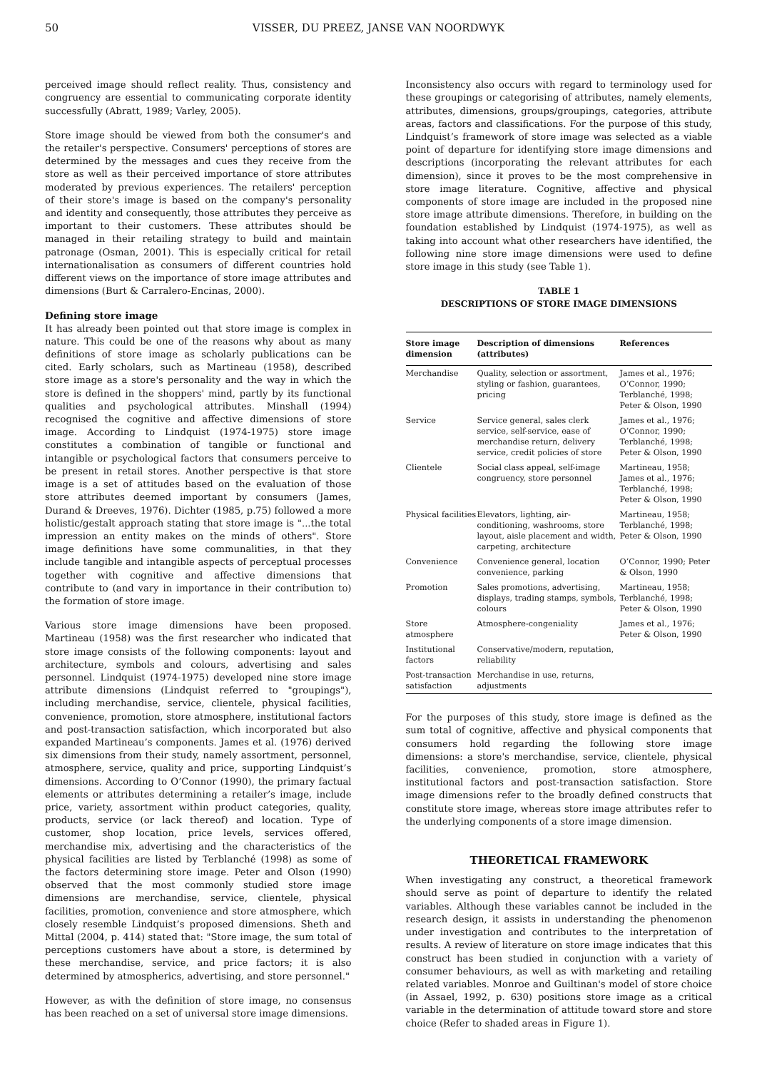50 VISSER, DU PREEZ, JANSE VAN NOORDWYK
perceived image should reflect reality. Thus, consistency and congruency are essential to communicating corporate identity successfully (Abratt, 1989; Varley, 2005).
Store image should be viewed from both the consumer's and the retailer's perspective. Consumers' perceptions of stores are determined by the messages and cues they receive from the store as well as their perceived importance of store attributes moderated by previous experiences. The retailers' perception of their store's image is based on the company's personality and identity and consequently, those attributes they perceive as important to their customers. These attributes should be managed in their retailing strategy to build and maintain patronage (Osman, 2001). This is especially critical for retail internationalisation as consumers of different countries hold different views on the importance of store image attributes and dimensions (Burt & Carralero-Encinas, 2000).
Defining store image
It has already been pointed out that store image is complex in nature. This could be one of the reasons why about as many definitions of store image as scholarly publications can be cited. Early scholars, such as Martineau (1958), described store image as a store's personality and the way in which the store is defined in the shoppers' mind, partly by its functional qualities and psychological attributes. Minshall (1994) recognised the cognitive and affective dimensions of store image. According to Lindquist (1974-1975) store image constitutes a combination of tangible or functional and intangible or psychological factors that consumers perceive to be present in retail stores. Another perspective is that store image is a set of attitudes based on the evaluation of those store attributes deemed important by consumers (James, Durand & Dreeves, 1976). Dichter (1985, p.75) followed a more holistic/gestalt approach stating that store image is "...the total impression an entity makes on the minds of others". Store image definitions have some communalities, in that they include tangible and intangible aspects of perceptual processes together with cognitive and affective dimensions that contribute to (and vary in importance in their contribution to) the formation of store image.
Various store image dimensions have been proposed. Martineau (1958) was the first researcher who indicated that store image consists of the following components: layout and architecture, symbols and colours, advertising and sales personnel. Lindquist (1974-1975) developed nine store image attribute dimensions (Lindquist referred to "groupings"), including merchandise, service, clientele, physical facilities, convenience, promotion, store atmosphere, institutional factors and post-transaction satisfaction, which incorporated but also expanded Martineau’s components. James et al. (1976) derived six dimensions from their study, namely assortment, personnel, atmosphere, service, quality and price, supporting Lindquist’s dimensions. According to O’Connor (1990), the primary factual elements or attributes determining a retailer’s image, include price, variety, assortment within product categories, quality, products, service (or lack thereof) and location. Type of customer, shop location, price levels, services offered, merchandise mix, advertising and the characteristics of the physical facilities are listed by Terblanché (1998) as some of the factors determining store image. Peter and Olson (1990) observed that the most commonly studied store image dimensions are merchandise, service, clientele, physical facilities, promotion, convenience and store atmosphere, which closely resemble Lindquist’s proposed dimensions. Sheth and Mittal (2004, p. 414) stated that: "Store image, the sum total of perceptions customers have about a store, is determined by these merchandise, service, and price factors; it is also determined by atmospherics, advertising, and store personnel."
However, as with the definition of store image, no consensus has been reached on a set of universal store image dimensions.
Inconsistency also occurs with regard to terminology used for these groupings or categorising of attributes, namely elements, attributes, dimensions, groups/groupings, categories, attribute areas, factors and classifications. For the purpose of this study, Lindquist’s framework of store image was selected as a viable point of departure for identifying store image dimensions and descriptions (incorporating the relevant attributes for each dimension), since it proves to be the most comprehensive in store image literature. Cognitive, affective and physical components of store image are included in the proposed nine store image attribute dimensions. Therefore, in building on the foundation established by Lindquist (1974-1975), as well as taking into account what other researchers have identified, the following nine store image dimensions were used to define store image in this study (see Table 1).
TABLE 1
DESCRIPTIONS OF STORE IMAGE DIMENSIONS
| Store image dimension | Description of dimensions (attributes) | References |
| --- | --- | --- |
| Merchandise | Quality, selection or assortment, styling or fashion, guarantees, pricing | James et al., 1976; O’Connor, 1990; Terblanché, 1998; Peter & Olson, 1990 |
| Service | Service general, sales clerk service, self-service, ease of merchandise return, delivery service, credit policies of store | James et al., 1976; O’Connor, 1990; Terblanché, 1998; Peter & Olson, 1990 |
| Clientele | Social class appeal, self-image congruency, store personnel | Martineau, 1958; James et al., 1976; Terblanché, 1998; Peter & Olson, 1990 |
| Physical facilities | Elevators, lighting, air-conditioning, washrooms, store layout, aisle placement and width, carpeting, architecture | Martineau, 1958; Terblanché, 1998; Peter & Olson, 1990 |
| Convenience | Convenience general, location convenience, parking | O’Connor, 1990; Peter & Olson, 1990 |
| Promotion | Sales promotions, advertising, displays, trading stamps, symbols, colours | Martineau, 1958; Terblanché, 1998; Peter & Olson, 1990 |
| Store atmosphere | Atmosphere-congeniality | James et al., 1976; Peter & Olson, 1990 |
| Institutional factors | Conservative/modern, reputation, reliability | |
| Post-transaction satisfaction | Merchandise in use, returns, adjustments | |
For the purposes of this study, store image is defined as the sum total of cognitive, affective and physical components that consumers hold regarding the following store image dimensions: a store's merchandise, service, clientele, physical facilities, convenience, promotion, store atmosphere, institutional factors and post-transaction satisfaction. Store image dimensions refer to the broadly defined constructs that constitute store image, whereas store image attributes refer to the underlying components of a store image dimension.
THEORETICAL FRAMEWORK
When investigating any construct, a theoretical framework should serve as point of departure to identify the related variables. Although these variables cannot be included in the research design, it assists in understanding the phenomenon under investigation and contributes to the interpretation of results. A review of literature on store image indicates that this construct has been studied in conjunction with a variety of consumer behaviours, as well as with marketing and retailing related variables. Monroe and Guiltinan's model of store choice (in Assael, 1992, p. 630) positions store image as a critical variable in the determination of attitude toward store and store choice (Refer to shaded areas in Figure 1).